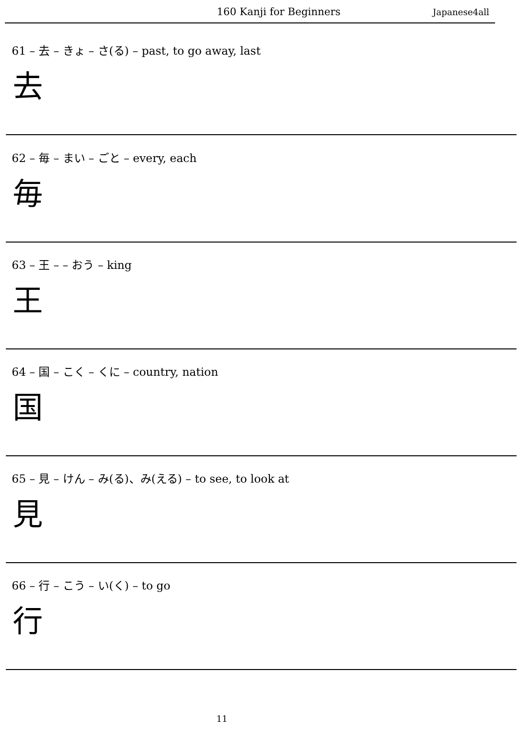160 Kanji for Beginners Japanese4all
61 – 去 – きょ – さ(る) – past, to go away, last
去
62 – 毎 – まい – ごと – every, each
毎
63 – 王 – – おう – king
王
64 – 国 – こく – くに – country, nation
国
65 – 見 – けん – み(る)、み(える) – to see, to look at
見
66 – 行 – こう – い(く) – to go
行
11